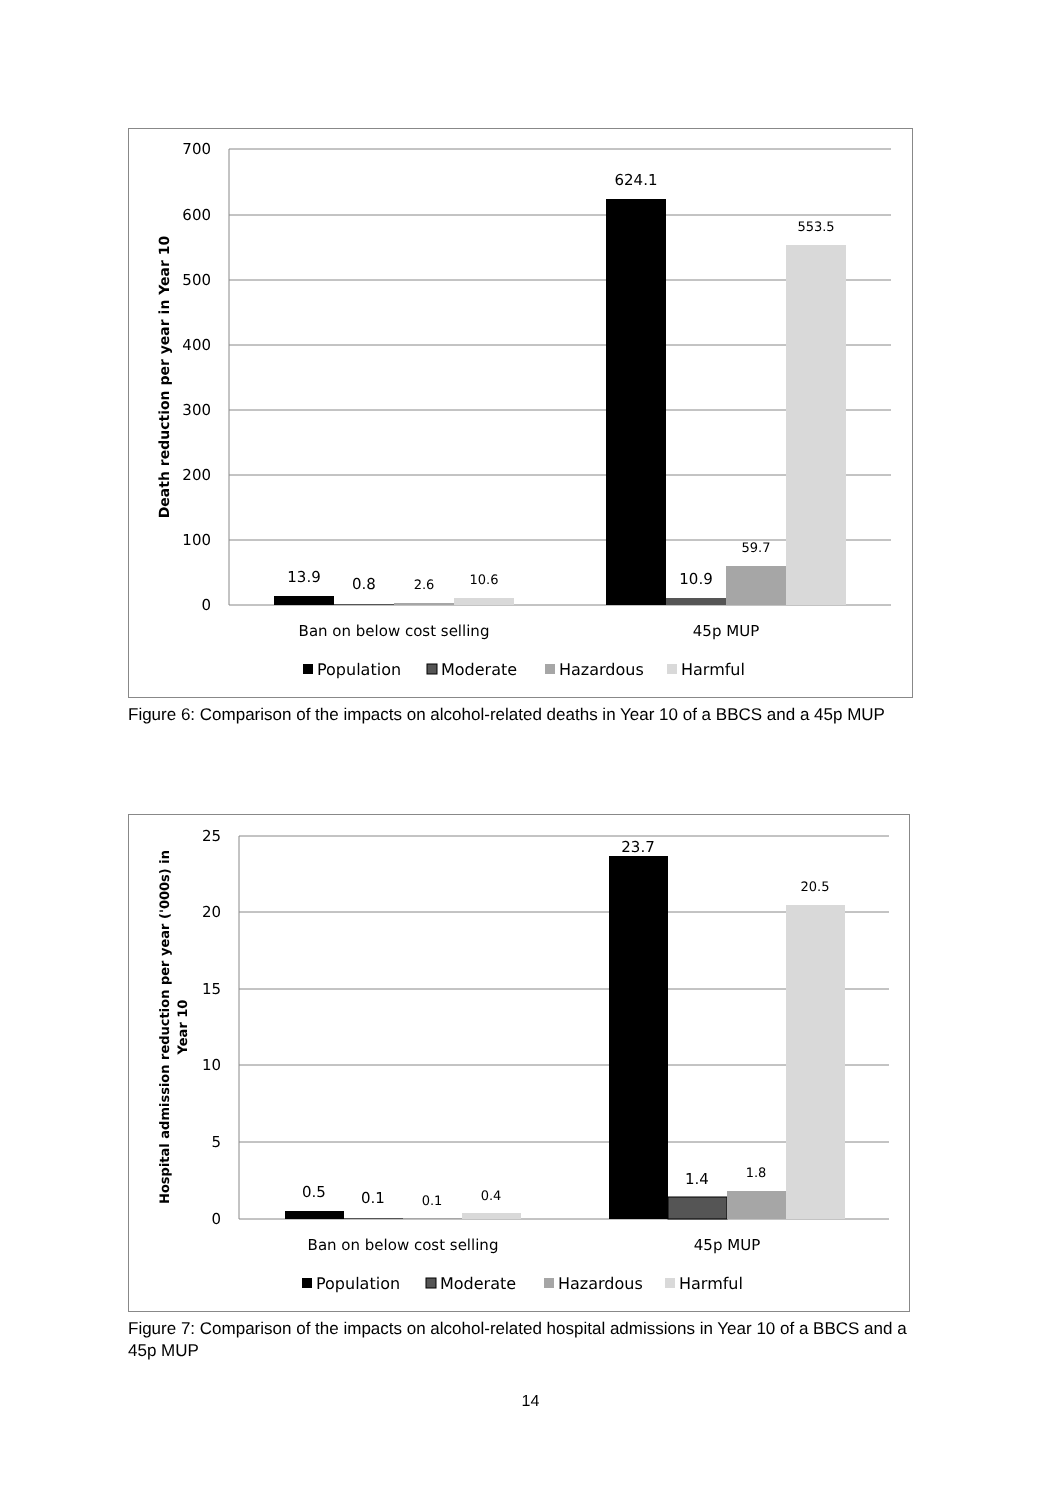700
600
500
400
300
200
100
0
Death reduction per year in Year 10
13.9
0.8
2.6
10.6
624.1
10.9
59.7
553.5
Ban on below cost selling
45p MUP
Population
Moderate
Hazardous
Harmful
Figure 6: Comparison of the impacts on alcohol-related deaths in Year 10 of a BBCS and a 45p MUP
25
20
15
10
5
0
Hospital admission reduction per year ('000s) in
Year 10
0.5
0.1
0.1
0.4
23.7
1.4
1.8
20.5
Ban on below cost selling
45p MUP
Population
Moderate
Hazardous
Harmful
Figure 7: Comparison of the impacts on alcohol-related hospital admissions in Year 10 of a BBCS and a 45p MUP
14